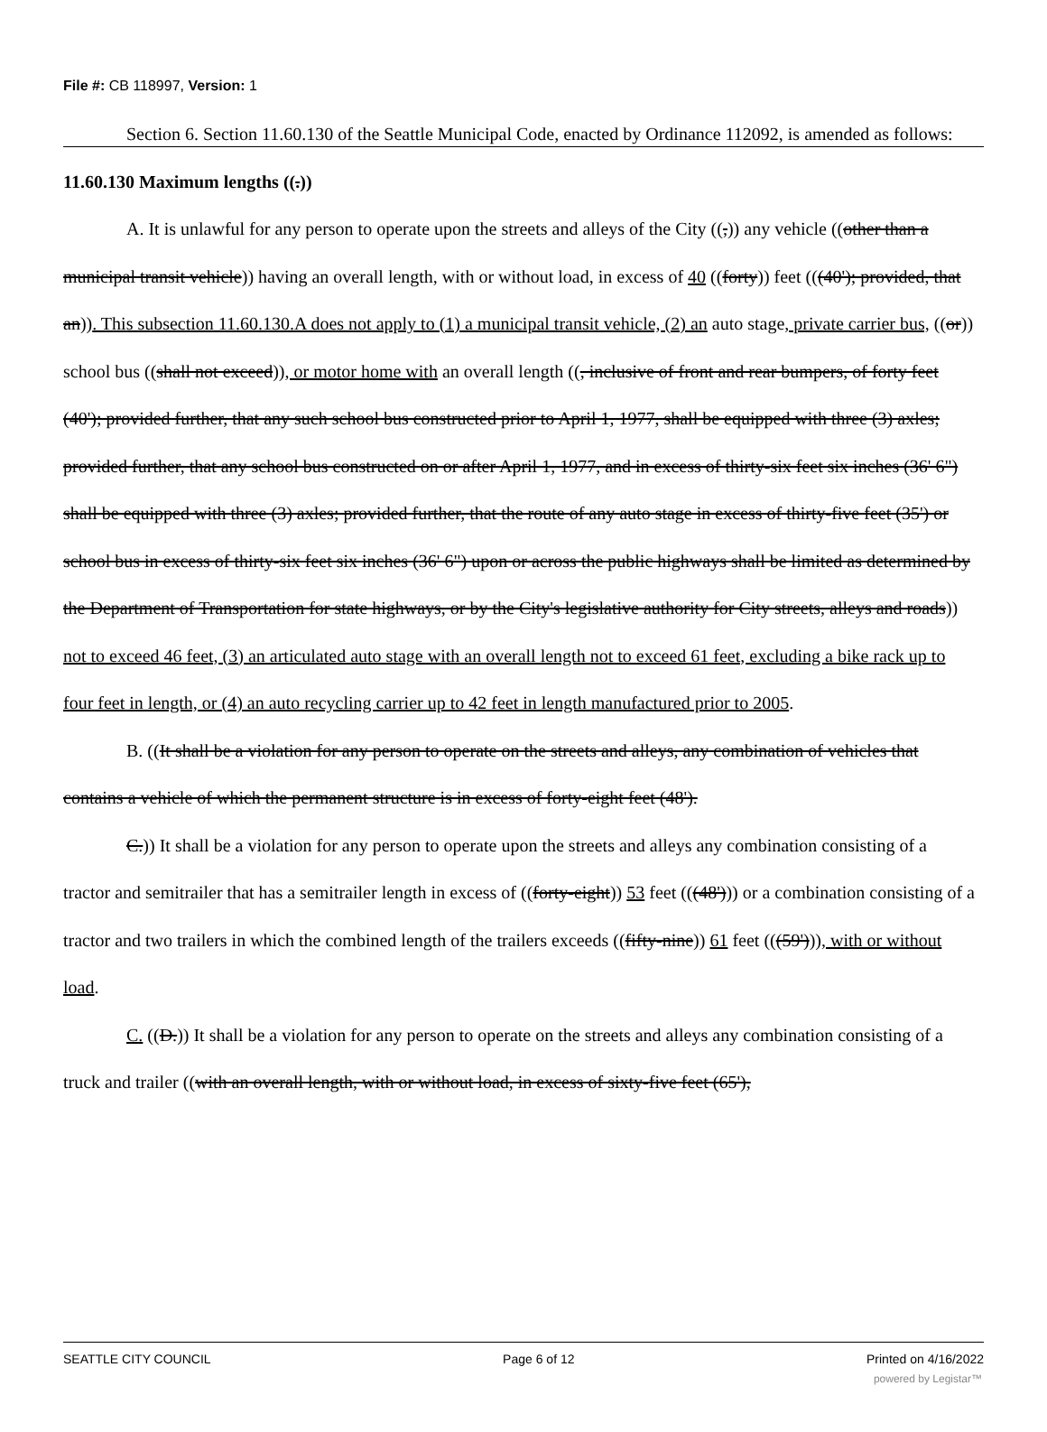File #: CB 118997, Version: 1
Section 6. Section 11.60.130 of the Seattle Municipal Code, enacted by Ordinance 112092, is amended as follows:
11.60.130 Maximum lengths ((.))
A. It is unlawful for any person to operate upon the streets and alleys of the City ((,)) any vehicle ((other than a municipal transit vehicle)) having an overall length, with or without load, in excess of 40 ((forty)) feet (((40'); provided, that an)). This subsection 11.60.130.A does not apply to (1) a municipal transit vehicle, (2) an auto stage, private carrier bus, ((or)) school bus ((shall not exceed)), or motor home with an overall length ((, inclusive of front and rear bumpers, of forty feet (40'); provided further, that any such school bus constructed prior to April 1, 1977, shall be equipped with three (3) axles; provided further, that any school bus constructed on or after April 1, 1977, and in excess of thirty-six feet six inches (36' 6") shall be equipped with three (3) axles; provided further, that the route of any auto stage in excess of thirty-five feet (35') or school bus in excess of thirty-six feet six inches (36' 6") upon or across the public highways shall be limited as determined by the Department of Transportation for state highways, or by the City's legislative authority for City streets, alleys and roads)) not to exceed 46 feet, (3) an articulated auto stage with an overall length not to exceed 61 feet, excluding a bike rack up to four feet in length, or (4) an auto recycling carrier up to 42 feet in length manufactured prior to 2005.
B. ((It shall be a violation for any person to operate on the streets and alleys, any combination of vehicles that contains a vehicle of which the permanent structure is in excess of forty-eight feet (48').
C.)) It shall be a violation for any person to operate upon the streets and alleys any combination consisting of a tractor and semitrailer that has a semitrailer length in excess of ((forty-eight)) 53 feet (((48'))) or a combination consisting of a tractor and two trailers in which the combined length of the trailers exceeds ((fifty-nine)) 61 feet (((59'))), with or without load.
C. ((D.)) It shall be a violation for any person to operate on the streets and alleys any combination consisting of a truck and trailer ((with an overall length, with or without load, in excess of sixty-five feet (65'),
SEATTLE CITY COUNCIL Page 6 of 12 Printed on 4/16/2022
powered by Legistar™